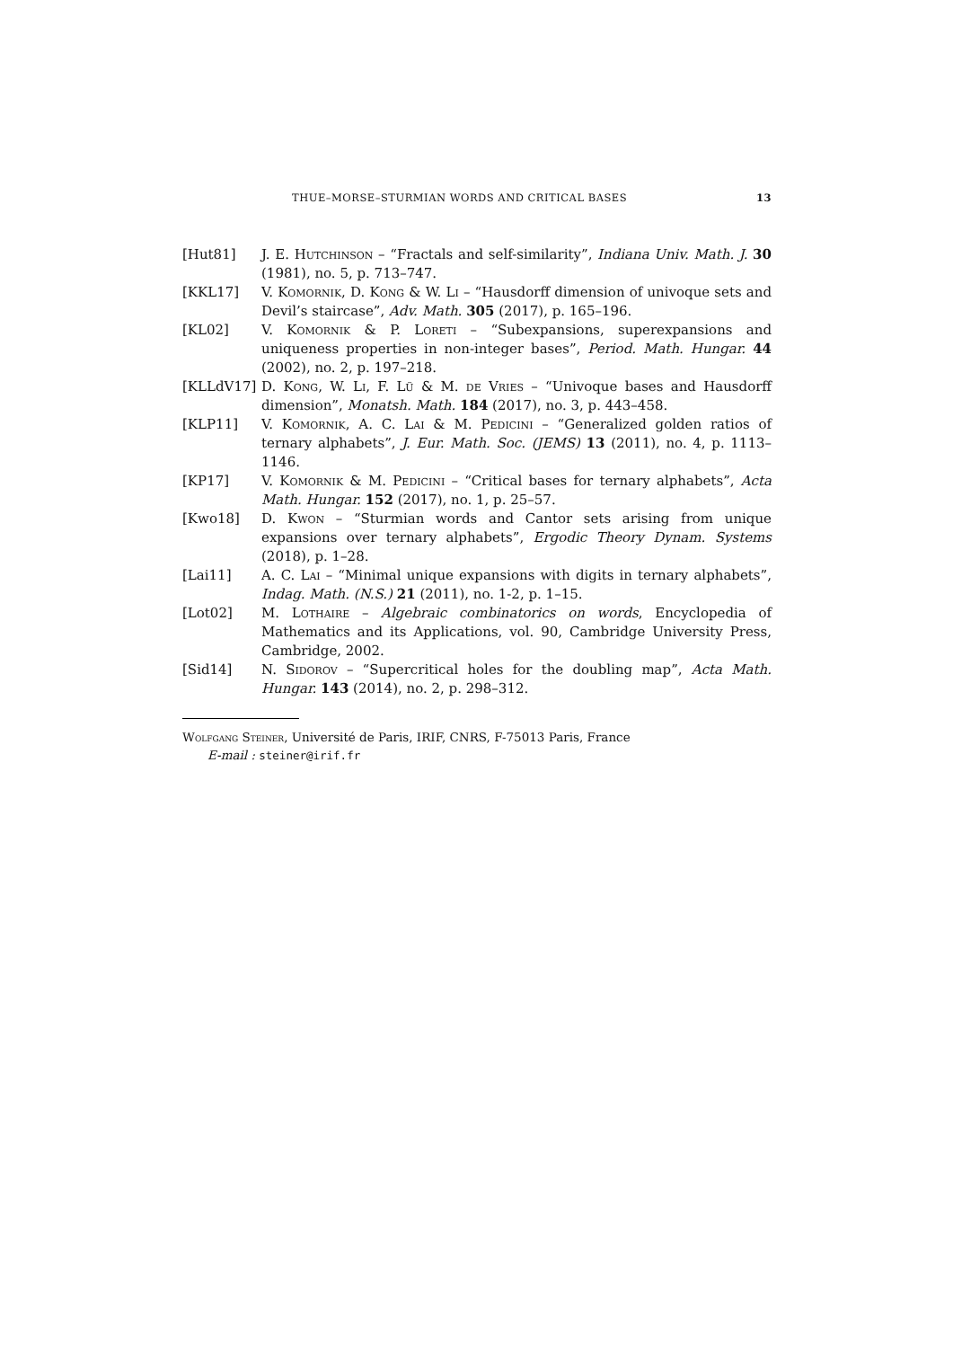THUE–MORSE–STURMIAN WORDS AND CRITICAL BASES 13
[Hut81] J. E. Hutchinson – “Fractals and self-similarity”, Indiana Univ. Math. J. 30 (1981), no. 5, p. 713–747.
[KKL17] V. Komornik, D. Kong & W. Li – “Hausdorff dimension of univoque sets and Devil’s staircase”, Adv. Math. 305 (2017), p. 165–196.
[KL02] V. Komornik & P. Loreti – “Subexpansions, superexpansions and uniqueness properties in non-integer bases”, Period. Math. Hungar. 44 (2002), no. 2, p. 197–218.
[KLLdV17] D. Kong, W. Li, F. Lü & M. de Vries – “Univoque bases and Hausdorff dimension”, Monatsh. Math. 184 (2017), no. 3, p. 443–458.
[KLP11] V. Komornik, A. C. Lai & M. Pedicini – “Generalized golden ratios of ternary alphabets”, J. Eur. Math. Soc. (JEMS) 13 (2011), no. 4, p. 1113–1146.
[KP17] V. Komornik & M. Pedicini – “Critical bases for ternary alphabets”, Acta Math. Hungar. 152 (2017), no. 1, p. 25–57.
[Kwo18] D. Kwon – “Sturmian words and Cantor sets arising from unique expansions over ternary alphabets”, Ergodic Theory Dynam. Systems (2018), p. 1–28.
[Lai11] A. C. Lai – “Minimal unique expansions with digits in ternary alphabets”, Indag. Math. (N.S.) 21 (2011), no. 1-2, p. 1–15.
[Lot02] M. Lothaire – Algebraic combinatorics on words, Encyclopedia of Mathematics and its Applications, vol. 90, Cambridge University Press, Cambridge, 2002.
[Sid14] N. Sidorov – “Supercritical holes for the doubling map”, Acta Math. Hungar. 143 (2014), no. 2, p. 298–312.
Wolfgang Steiner, Université de Paris, IRIF, CNRS, F-75013 Paris, France
E-mail : steiner@irif.fr